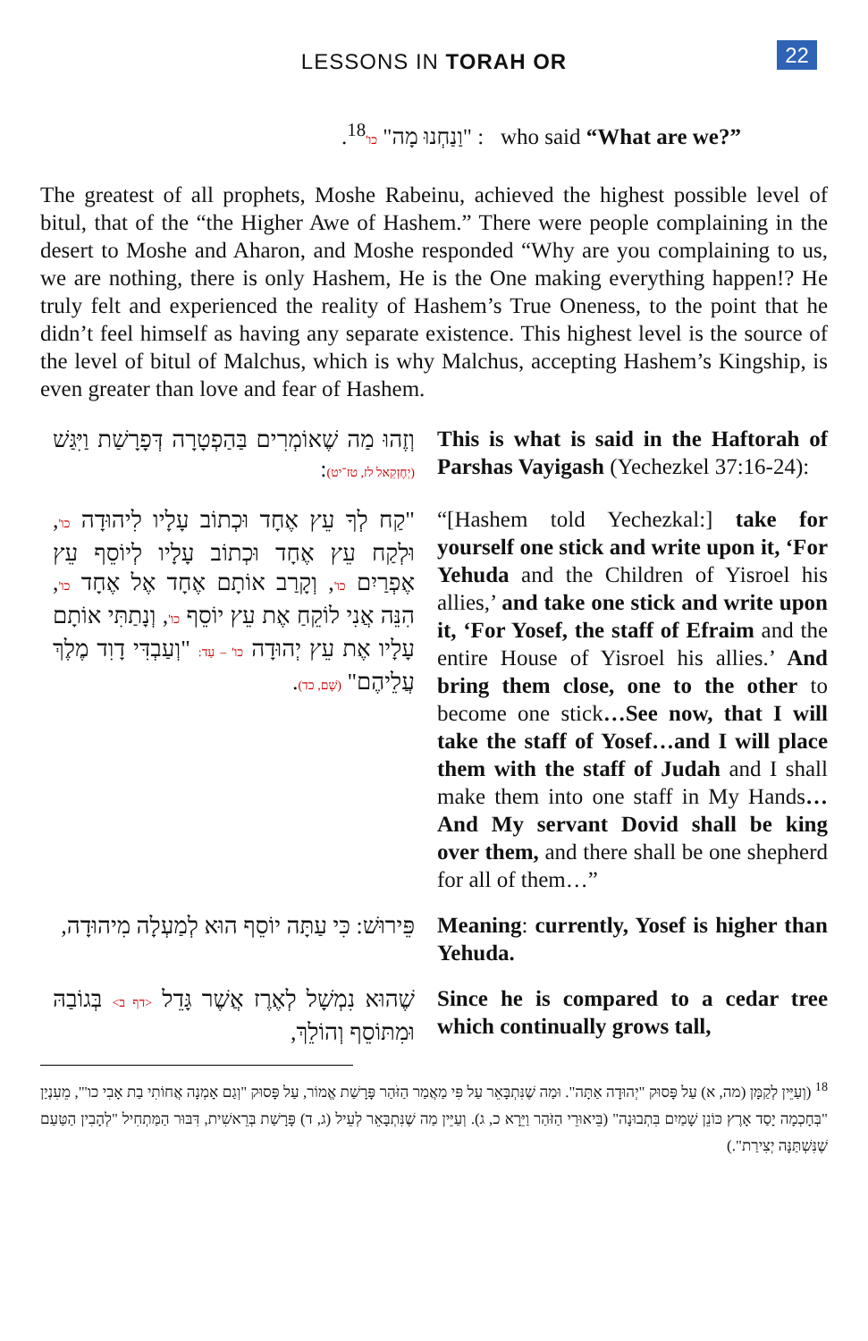LESSONS IN TORAH OR
22
"וַנַחְנוּ מָה" כו'<sup>18</sup>. : who said “What are we?”
The greatest of all prophets, Moshe Rabeinu, achieved the highest possible level of bitul, that of the “the Higher Awe of Hashem.” There were people complaining in the desert to Moshe and Aharon, and Moshe responded “Why are you complaining to us, we are nothing, there is only Hashem, He is the One making everything happen!? He truly felt and experienced the reality of Hashem’s True Oneness, to the point that he didn’t feel himself as having any separate existence. This highest level is the source of the level of bitul of Malchus, which is why Malchus, accepting Hashem’s Kingship, is even greater than love and fear of Hashem.
וְזֶהוּ מַה שֶׁאוֹמְרִים בַּהַפְטָרָה דְּפָרָשַׁת וַיִּגַּשׁ (יְחֶזְקֵאל לז, טז־יט):
This is what is said in the Haftorah of Parshas Vayigash (Yechezkel 37:16-24):
"קַח לְךָ עֵץ אֶחָד וּכְתוֹב עָלָיו לִיהוּדָה כו', וּלְקַח עֵץ אֶחָד וּכְתוֹב עָלָיו לְיוֹסֵף עֵץ אֶפְרַיִם כו', וְקָרַב אוֹתָם אֶחָד אֶל אֶחָד כו', הִנֵּה אֲנִי לוֹקֵחַ אֶת עֵץ יוֹסֵף כו', וְנָתַתִּי אוֹתָם עָלָיו אֶת עֵץ יְהוּדָה כו' – עַד: "וְעַבְדִּי דָוִד מֶלֶךְ עֲלֵיהֶם" (שָׁם, כד).
“[Hashem told Yechezkal:] take for yourself one stick and write upon it, ‘For Yehuda and the Children of Yisroel his allies,’ and take one stick and write upon it, ‘For Yosef, the staff of Efraim and the entire House of Yisroel his allies.’ And bring them close, one to the other to become one stick…See now, that I will take the staff of Yosef…and I will place them with the staff of Judah and I shall make them into one staff in My Hands…And My servant Dovid shall be king over them, and there shall be one shepherd for all of them…”
פֵּירוּשׁ: כִּי עַתָּה יוֹסֵף הוּא לְמַעְלָה מִיהוּדָה,
Meaning: currently, Yosef is higher than Yehuda.
שֶׁהוּא נִמְשָׁל לְאֶרֶז אֲשֶׁר גָּדֵל <דף ב> בְּגוֹבַהּ וּמִתּוֹסֵף וְהוֹלֵךְ,
Since he is compared to a cedar tree which continually grows tall,
<sup>18</sup> (וְעַיֵּין לְקַמָּן (מה, א) עַל פָּסוּק "יְהוּדָה אַתָּה". וּמַה שֶׁנִּתְבָּאֵר עַל פִּי מַאֲמַר הַזֹּהַר פָּרָשַׁת אֱמוֹר, עַל פָּסוּק "וְגַם אָמְנָה אֲחוֹתִי בַת אָבִי כו'", מֵעִנְיַן "בְּחָכְמָה יָסַד אָרֶץ כּוֹנֵן שָׁמַיִם בִּתְבוּנָה" (בֵּיאוּרֵי הַזֹּהַר וַיֵּרָא כ, ג). וְעַיֵּין מַה שֶׁנִּתְבָּאֵר לְעֵיל (ג, ד) פָּרָשַׁת בְּרֵאשִׁית, דִּבּוּר הַמַּתְחִיל "לְהָבִין הַטַּעַם שֶׁנִּשְׁתַּנָּה יְצִירַת".)